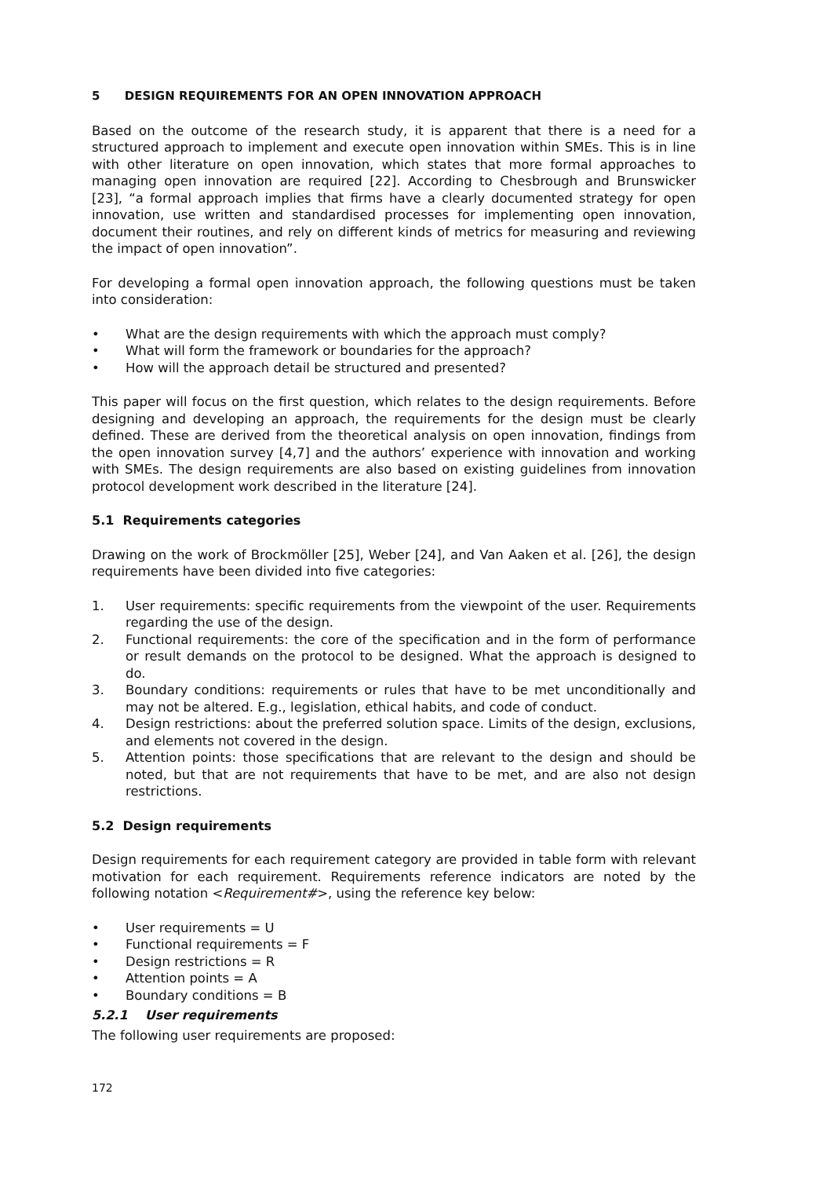5 DESIGN REQUIREMENTS FOR AN OPEN INNOVATION APPROACH
Based on the outcome of the research study, it is apparent that there is a need for a structured approach to implement and execute open innovation within SMEs. This is in line with other literature on open innovation, which states that more formal approaches to managing open innovation are required [22]. According to Chesbrough and Brunswicker [23], “a formal approach implies that firms have a clearly documented strategy for open innovation, use written and standardised processes for implementing open innovation, document their routines, and rely on different kinds of metrics for measuring and reviewing the impact of open innovation”.
For developing a formal open innovation approach, the following questions must be taken into consideration:
• What are the design requirements with which the approach must comply?
• What will form the framework or boundaries for the approach?
• How will the approach detail be structured and presented?
This paper will focus on the first question, which relates to the design requirements. Before designing and developing an approach, the requirements for the design must be clearly defined. These are derived from the theoretical analysis on open innovation, findings from the open innovation survey [4,7] and the authors’ experience with innovation and working with SMEs. The design requirements are also based on existing guidelines from innovation protocol development work described in the literature [24].
5.1 Requirements categories
Drawing on the work of Brockmöller [25], Weber [24], and Van Aaken et al. [26], the design requirements have been divided into five categories:
1. User requirements: specific requirements from the viewpoint of the user. Requirements regarding the use of the design.
2. Functional requirements: the core of the specification and in the form of performance or result demands on the protocol to be designed. What the approach is designed to do.
3. Boundary conditions: requirements or rules that have to be met unconditionally and may not be altered. E.g., legislation, ethical habits, and code of conduct.
4. Design restrictions: about the preferred solution space. Limits of the design, exclusions, and elements not covered in the design.
5. Attention points: those specifications that are relevant to the design and should be noted, but that are not requirements that have to be met, and are also not design restrictions.
5.2 Design requirements
Design requirements for each requirement category are provided in table form with relevant motivation for each requirement. Requirements reference indicators are noted by the following notation <Requirement#>, using the reference key below:
• User requirements = U
• Functional requirements = F
• Design restrictions = R
• Attention points = A
• Boundary conditions = B
5.2.1 User requirements
The following user requirements are proposed:
172